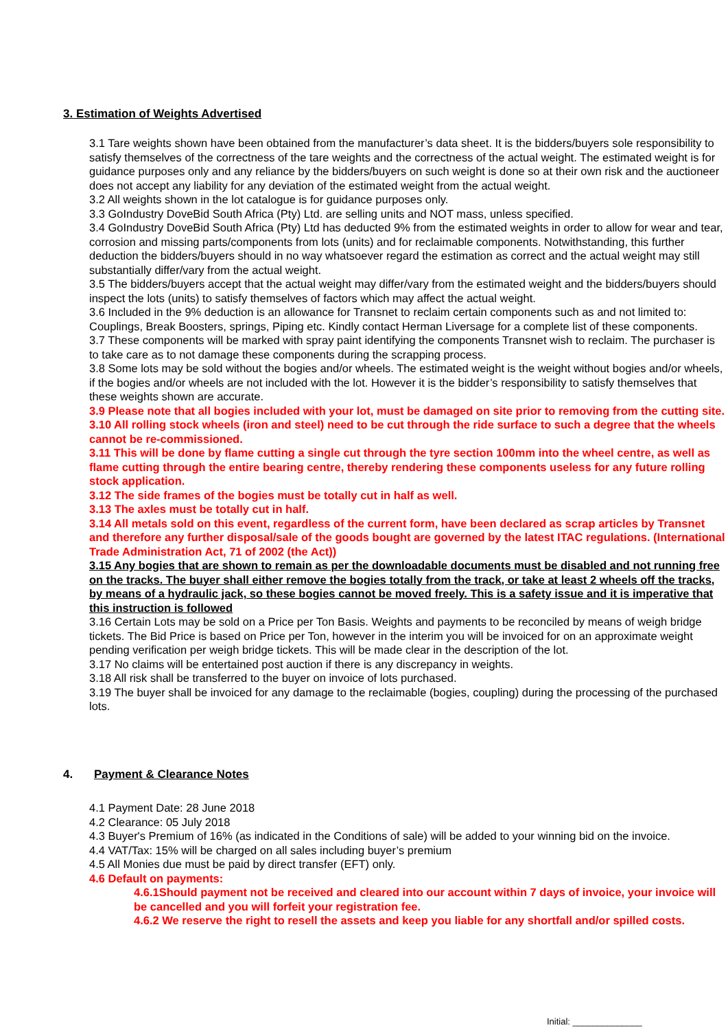3. Estimation of Weights Advertised
3.1 Tare weights shown have been obtained from the manufacturer’s data sheet. It is the bidders/buyers sole responsibility to satisfy themselves of the correctness of the tare weights and the correctness of the actual weight. The estimated weight is for guidance purposes only and any reliance by the bidders/buyers on such weight is done so at their own risk and the auctioneer does not accept any liability for any deviation of the estimated weight from the actual weight.
3.2 All weights shown in the lot catalogue is for guidance purposes only.
3.3 GoIndustry DoveBid South Africa (Pty) Ltd. are selling units and NOT mass, unless specified.
3.4 GoIndustry DoveBid South Africa (Pty) Ltd has deducted 9% from the estimated weights in order to allow for wear and tear, corrosion and missing parts/components from lots (units) and for reclaimable components. Notwithstanding, this further deduction the bidders/buyers should in no way whatsoever regard the estimation as correct and the actual weight may still substantially differ/vary from the actual weight.
3.5 The bidders/buyers accept that the actual weight may differ/vary from the estimated weight and the bidders/buyers should inspect the lots (units) to satisfy themselves of factors which may affect the actual weight.
3.6 Included in the 9% deduction is an allowance for Transnet to reclaim certain components such as and not limited to: Couplings, Break Boosters, springs, Piping etc. Kindly contact Herman Liversage for a complete list of these components.
3.7 These components will be marked with spray paint identifying the components Transnet wish to reclaim. The purchaser is to take care as to not damage these components during the scrapping process.
3.8 Some lots may be sold without the bogies and/or wheels. The estimated weight is the weight without bogies and/or wheels, if the bogies and/or wheels are not included with the lot. However it is the bidder’s responsibility to satisfy themselves that these weights shown are accurate.
3.9 Please note that all bogies included with your lot, must be damaged on site prior to removing from the cutting site.
3.10 All rolling stock wheels (iron and steel) need to be cut through the ride surface to such a degree that the wheels cannot be re-commissioned.
3.11 This will be done by flame cutting a single cut through the tyre section 100mm into the wheel centre, as well as flame cutting through the entire bearing centre, thereby rendering these components useless for any future rolling stock application.
3.12 The side frames of the bogies must be totally cut in half as well.
3.13 The axles must be totally cut in half.
3.14 All metals sold on this event, regardless of the current form, have been declared as scrap articles by Transnet and therefore any further disposal/sale of the goods bought are governed by the latest ITAC regulations. (International Trade Administration Act, 71 of 2002 (the Act))
3.15 Any bogies that are shown to remain as per the downloadable documents must be disabled and not running free on the tracks. The buyer shall either remove the bogies totally from the track, or take at least 2 wheels off the tracks, by means of a hydraulic jack, so these bogies cannot be moved freely. This is a safety issue and it is imperative that this instruction is followed
3.16 Certain Lots may be sold on a Price per Ton Basis. Weights and payments to be reconciled by means of weigh bridge tickets. The Bid Price is based on Price per Ton, however in the interim you will be invoiced for on an approximate weight pending verification per weigh bridge tickets. This will be made clear in the description of the lot.
3.17 No claims will be entertained post auction if there is any discrepancy in weights.
3.18 All risk shall be transferred to the buyer on invoice of lots purchased.
3.19 The buyer shall be invoiced for any damage to the reclaimable (bogies, coupling) during the processing of the purchased lots.
4. Payment & Clearance Notes
4.1 Payment Date: 28 June 2018
4.2 Clearance: 05 July 2018
4.3 Buyer's Premium of 16% (as indicated in the Conditions of sale) will be added to your winning bid on the invoice.
4.4 VAT/Tax: 15% will be charged on all sales including buyer’s premium
4.5 All Monies due must be paid by direct transfer (EFT) only.
4.6 Default on payments:
4.6.1Should payment not be received and cleared into our account within 7 days of invoice, your invoice will be cancelled and you will forfeit your registration fee.
4.6.2 We reserve the right to resell the assets and keep you liable for any shortfall and/or spilled costs.
Initial: ______________